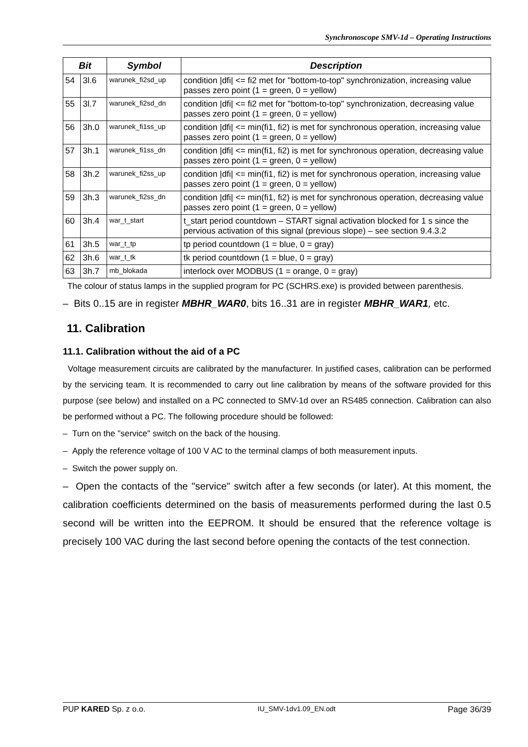Synchronoscope SMV-1d – Operating Instructions
| Bit | | Symbol | Description |
| --- | --- | --- | --- |
| 54 | 3l.6 | warunek_fi2sd_up | condition /dfi/ <= fi2 met for "bottom-to-top" synchronization, increasing value passes zero point (1 = green, 0 = yellow) |
| 55 | 3l.7 | warunek_fi2sd_dn | condition /dfi/ <= fi2 met for "bottom-to-top" synchronization, decreasing value passes zero point (1 = green, 0 = yellow) |
| 56 | 3h.0 | warunek_fi1ss_up | condition /dfi/ <= min(fi1, fi2) is met for synchronous operation, increasing value passes zero point (1 = green, 0 = yellow) |
| 57 | 3h.1 | warunek_fi1ss_dn | condition /dfi/ <= min(fi1, fi2) is met for synchronous operation, decreasing value passes zero point (1 = green, 0 = yellow) |
| 58 | 3h.2 | warunek_fi2ss_up | condition /dfi/ <= min(fi1, fi2) is met for synchronous operation, increasing value passes zero point (1 = green, 0 = yellow) |
| 59 | 3h.3 | warunek_fi2ss_dn | condition /dfi/ <= min(fi1, fi2) is met for synchronous operation, decreasing value passes zero point (1 = green, 0 = yellow) |
| 60 | 3h.4 | war_t_start | t_start period countdown – START signal activation blocked for 1 s since the pervious activation of this signal (previous slope) – see section 9.4.3.2 |
| 61 | 3h.5 | war_t_tp | tp period countdown (1 = blue, 0 = gray) |
| 62 | 3h.6 | war_t_tk | tk period countdown (1 = blue, 0 = gray) |
| 63 | 3h.7 | mb_blokada | interlock over MODBUS (1 = orange, 0 = gray) |
The colour of status lamps in the supplied program for PC (SCHRS.exe) is provided between parenthesis.
– Bits 0..15 are in register MBHR_WAR0, bits 16..31 are in register MBHR_WAR1, etc.
11. Calibration
11.1. Calibration without the aid of a PC
Voltage measurement circuits are calibrated by the manufacturer. In justified cases, calibration can be performed by the servicing team. It is recommended to carry out line calibration by means of the software provided for this purpose (see below) and installed on a PC connected to SMV-1d over an RS485 connection. Calibration can also be performed without a PC. The following procedure should be followed:
– Turn on the "service" switch on the back of the housing.
– Apply the reference voltage of 100 V AC to the terminal clamps of both measurement inputs.
– Switch the power supply on.
– Open the contacts of the "service" switch after a few seconds (or later). At this moment, the calibration coefficients determined on the basis of measurements performed during the last 0.5 second will be written into the EEPROM. It should be ensured that the reference voltage is precisely 100 VAC during the last second before opening the contacts of the test connection.
PUP KARED Sp. z o.o. IU_SMV-1dv1.09_EN.odt Page 36/39